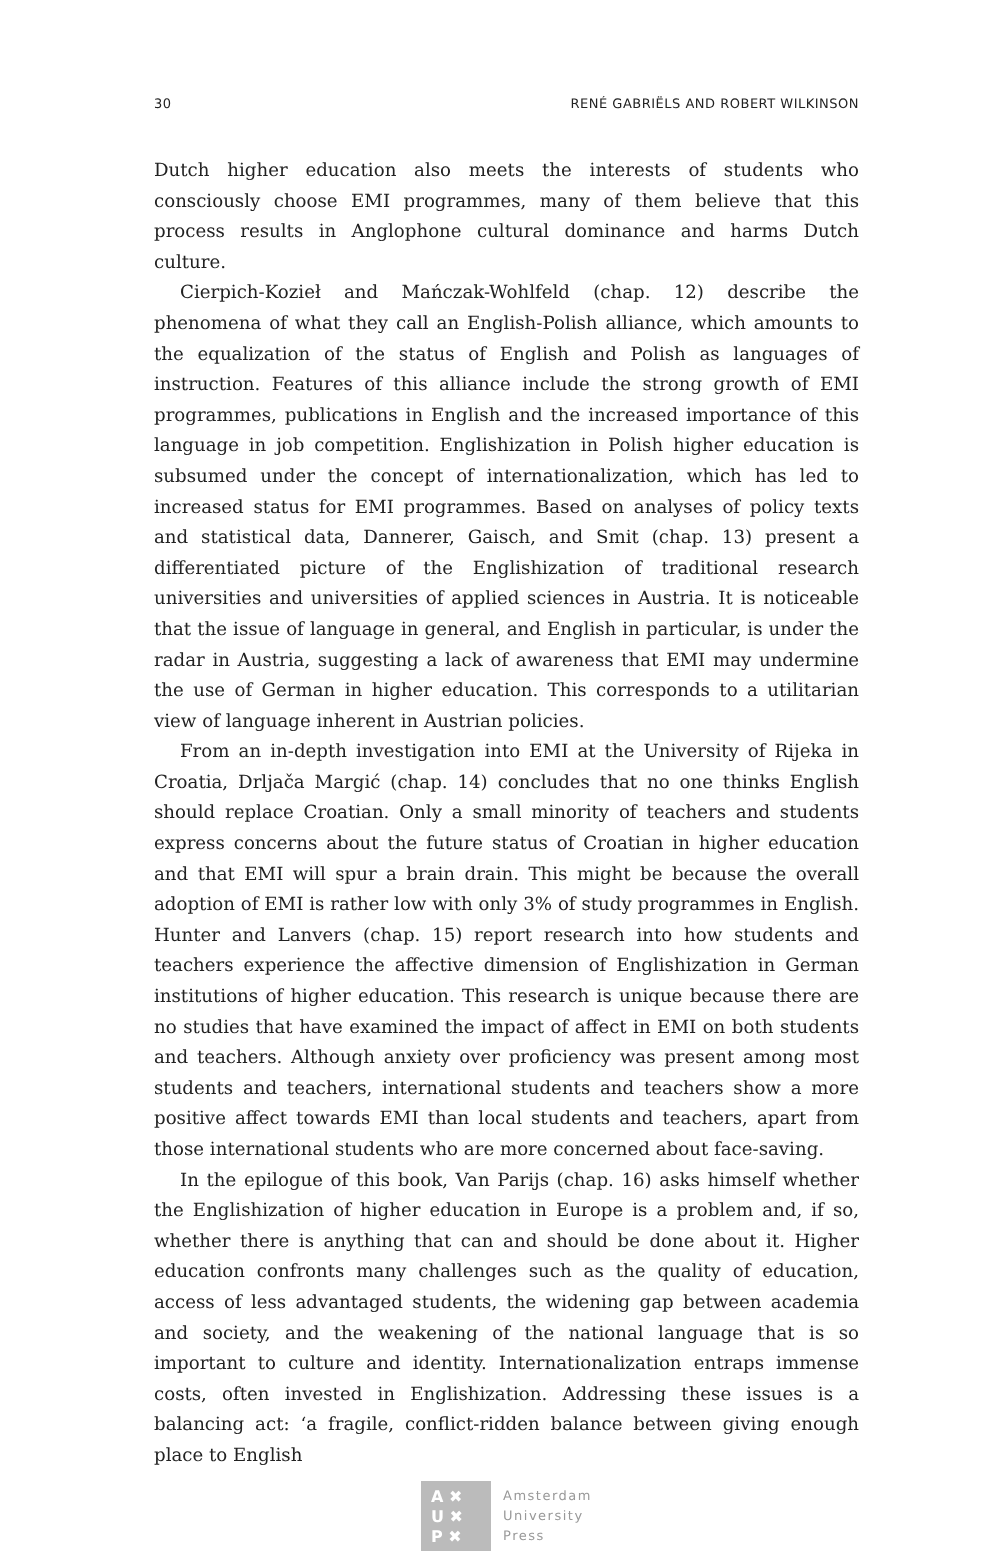30 RENÉ GABRIËLS AND ROBERT WILKINSON
Dutch higher education also meets the interests of students who consciously choose EMI programmes, many of them believe that this process results in Anglophone cultural dominance and harms Dutch culture.
Cierpich-Kozieł and Mańczak-Wohlfeld (chap. 12) describe the phenomena of what they call an English-Polish alliance, which amounts to the equalization of the status of English and Polish as languages of instruction. Features of this alliance include the strong growth of EMI programmes, publications in English and the increased importance of this language in job competition. Englishization in Polish higher education is subsumed under the concept of internationalization, which has led to increased status for EMI programmes. Based on analyses of policy texts and statistical data, Dannerer, Gaisch, and Smit (chap. 13) present a differentiated picture of the Englishization of traditional research universities and universities of applied sciences in Austria. It is noticeable that the issue of language in general, and English in particular, is under the radar in Austria, suggesting a lack of awareness that EMI may undermine the use of German in higher education. This corresponds to a utilitarian view of language inherent in Austrian policies.
From an in-depth investigation into EMI at the University of Rijeka in Croatia, Drljača Margić (chap. 14) concludes that no one thinks English should replace Croatian. Only a small minority of teachers and students express concerns about the future status of Croatian in higher education and that EMI will spur a brain drain. This might be because the overall adoption of EMI is rather low with only 3% of study programmes in English. Hunter and Lanvers (chap. 15) report research into how students and teachers experience the affective dimension of Englishization in German institutions of higher education. This research is unique because there are no studies that have examined the impact of affect in EMI on both students and teachers. Although anxiety over proficiency was present among most students and teachers, international students and teachers show a more positive affect towards EMI than local students and teachers, apart from those international students who are more concerned about face-saving.
In the epilogue of this book, Van Parijs (chap. 16) asks himself whether the Englishization of higher education in Europe is a problem and, if so, whether there is anything that can and should be done about it. Higher education confronts many challenges such as the quality of education, access of less advantaged students, the widening gap between academia and society, and the weakening of the national language that is so important to culture and identity. Internationalization entraps immense costs, often invested in Englishization. Addressing these issues is a balancing act: ‘a fragile, conflict-ridden balance between giving enough place to English
A ✖
U ✖
P ✖
Amsterdam
University
Press